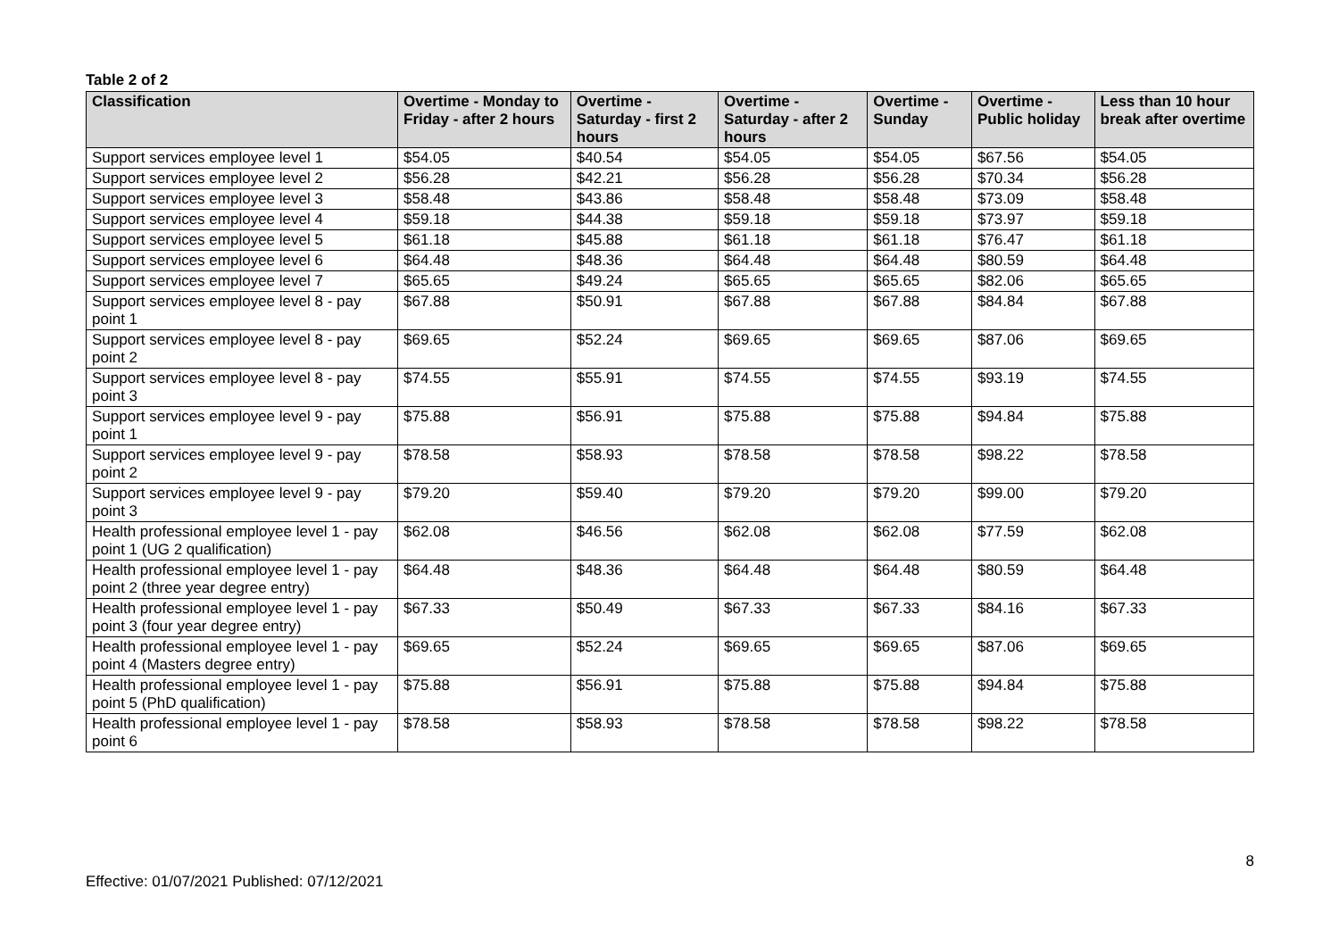Table 2 of 2
| Classification | Overtime - Monday to Friday - after 2 hours | Overtime - Saturday - first 2 hours | Overtime - Saturday - after 2 hours | Overtime - Sunday | Overtime - Public holiday | Less than 10 hour break after overtime |
| --- | --- | --- | --- | --- | --- | --- |
| Support services employee level 1 | $54.05 | $40.54 | $54.05 | $54.05 | $67.56 | $54.05 |
| Support services employee level 2 | $56.28 | $42.21 | $56.28 | $56.28 | $70.34 | $56.28 |
| Support services employee level 3 | $58.48 | $43.86 | $58.48 | $58.48 | $73.09 | $58.48 |
| Support services employee level 4 | $59.18 | $44.38 | $59.18 | $59.18 | $73.97 | $59.18 |
| Support services employee level 5 | $61.18 | $45.88 | $61.18 | $61.18 | $76.47 | $61.18 |
| Support services employee level 6 | $64.48 | $48.36 | $64.48 | $64.48 | $80.59 | $64.48 |
| Support services employee level 7 | $65.65 | $49.24 | $65.65 | $65.65 | $82.06 | $65.65 |
| Support services employee level 8 - pay point 1 | $67.88 | $50.91 | $67.88 | $67.88 | $84.84 | $67.88 |
| Support services employee level 8 - pay point 2 | $69.65 | $52.24 | $69.65 | $69.65 | $87.06 | $69.65 |
| Support services employee level 8 - pay point 3 | $74.55 | $55.91 | $74.55 | $74.55 | $93.19 | $74.55 |
| Support services employee level 9 - pay point 1 | $75.88 | $56.91 | $75.88 | $75.88 | $94.84 | $75.88 |
| Support services employee level 9 - pay point 2 | $78.58 | $58.93 | $78.58 | $78.58 | $98.22 | $78.58 |
| Support services employee level 9 - pay point 3 | $79.20 | $59.40 | $79.20 | $79.20 | $99.00 | $79.20 |
| Health professional employee level 1 - pay point 1 (UG 2 qualification) | $62.08 | $46.56 | $62.08 | $62.08 | $77.59 | $62.08 |
| Health professional employee level 1 - pay point 2 (three year degree entry) | $64.48 | $48.36 | $64.48 | $64.48 | $80.59 | $64.48 |
| Health professional employee level 1 - pay point 3 (four year degree entry) | $67.33 | $50.49 | $67.33 | $67.33 | $84.16 | $67.33 |
| Health professional employee level 1 - pay point 4 (Masters degree entry) | $69.65 | $52.24 | $69.65 | $69.65 | $87.06 | $69.65 |
| Health professional employee level 1 - pay point 5 (PhD qualification) | $75.88 | $56.91 | $75.88 | $75.88 | $94.84 | $75.88 |
| Health professional employee level 1 - pay point 6 | $78.58 | $58.93 | $78.58 | $78.58 | $98.22 | $78.58 |
8
Effective: 01/07/2021 Published: 07/12/2021